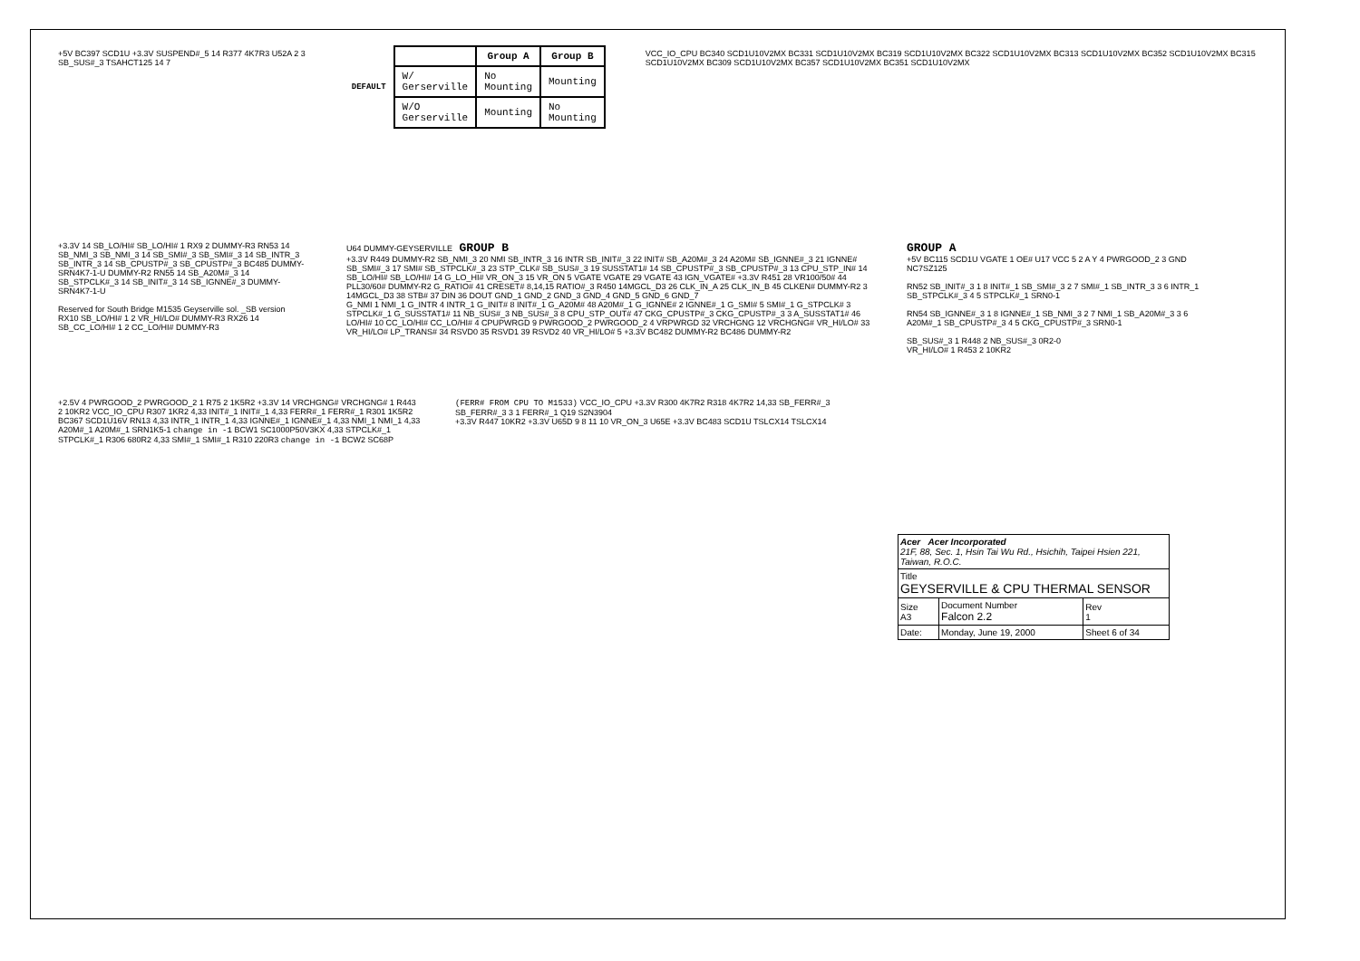+5V BC397 SCD1U +3.3V SUSPEND#_5 14 R377 4K7R3 U52A 2 3 SB_SUS#_3 TSAHCT125 14 7
DEFAULT
| | Group A | Group B |
| --- | --- | --- |
| W/ Gerserville | No Mounting | Mounting |
| W/O Gerserville | Mounting | No Mounting |
VCC_IO_CPU BC340 SCD1U10V2MX BC331 SCD1U10V2MX BC319 SCD1U10V2MX BC322 SCD1U10V2MX BC313 SCD1U10V2MX BC352 SCD1U10V2MX BC315 SCD1U10V2MX BC309 SCD1U10V2MX BC357 SCD1U10V2MX BC351 SCD1U10V2MX
+3.3V 14 SB_LO/HI# SB_LO/HI# 1 RX9 2 DUMMY-R3 RN53 14 SB_NMI_3 SB_NMI_3 14 SB_SMI#_3 SB_SMI#_3 14 SB_INTR_3 SB_INTR_3 14 SB_CPUSTP#_3 SB_CPUSTP#_3 BC485 DUMMY-SRN4K7-1-U DUMMY-R2 RN55 14 SB_A20M#_3 14 SB_STPCLK#_3 14 SB_INIT#_3 14 SB_IGNNE#_3 DUMMY-SRN4K7-1-U
Reserved for South Bridge M1535 Geyserville sol. _SB version
RX10 SB_LO/HI# 1 2 VR_HI/LO# DUMMY-R3 RX26 14 SB_CC_LO/HI# 1 2 CC_LO/HI# DUMMY-R3
U64 DUMMY-GEYSERVILLE GROUP B
+3.3V R449 DUMMY-R2 SB_NMI_3 20 NMI SB_INTR_3 16 INTR SB_INIT#_3 22 INIT# SB_A20M#_3 24 A20M# SB_IGNNE#_3 21 IGNNE# SB_SMI#_3 17 SMI# SB_STPCLK#_3 23 STP_CLK# SB_SUS#_3 19 SUSSTAT1# 14 SB_CPUSTP#_3 SB_CPUSTP#_3 13 CPU_STP_IN# 14 SB_LO/HI# SB_LO/HI# 14 G_LO_HI# VR_ON_3 15 VR_ON 5 VGATE VGATE 29 VGATE 43 IGN_VGATE# +3.3V R451 28 VR100/50# 44 PLL30/60# DUMMY-R2 G_RATIO# 41 CRESET# 8,14,15 RATIO#_3 R450 14MGCL_D3 26 CLK_IN_A 25 CLK_IN_B 45 CLKEN# DUMMY-R2 3 14MGCL_D3 38 STB# 37 DIN 36 DOUT GND_1 GND_2 GND_3 GND_4 GND_5 GND_6 GND_7
G_NMI 1 NMI_1 G_INTR 4 INTR_1 G_INIT# 8 INIT#_1 G_A20M# 48 A20M#_1 G_IGNNE# 2 IGNNE#_1 G_SMI# 5 SMI#_1 G_STPCLK# 3 STPCLK#_1 G_SUSSTAT1# 11 NB_SUS#_3 NB_SUS#_3 8 CPU_STP_OUT# 47 CKG_CPUSTP#_3 CKG_CPUSTP#_3 3 A_SUSSTAT1# 46 LO/HI# 10 CC_LO/HI# CC_LO/HI# 4 CPUPWRGD 9 PWRGOOD_2 PWRGOOD_2 4 VRPWRGD 32 VRCHGNG 12 VRCHGNG# VR_HI/LO# 33 VR_HI/LO# LP_TRANS# 34 RSVD0 35 RSVD1 39 RSVD2 40 VR_HI/LO# 5 +3.3V BC482 DUMMY-R2 BC486 DUMMY-R2
GROUP A
+5V BC115 SCD1U VGATE 1 OE# U17 VCC 5 2 A Y 4 PWRGOOD_2 3 GND NC7SZ125
RN52 SB_INIT#_3 1 8 INIT#_1 SB_SMI#_3 2 7 SMI#_1 SB_INTR_3 3 6 INTR_1 SB_STPCLK#_3 4 5 STPCLK#_1 SRN0-1
RN54 SB_IGNNE#_3 1 8 IGNNE#_1 SB_NMI_3 2 7 NMI_1 SB_A20M#_3 3 6 A20M#_1 SB_CPUSTP#_3 4 5 CKG_CPUSTP#_3 SRN0-1
SB_SUS#_3 1 R448 2 NB_SUS#_3 0R2-0
VR_HI/LO# 1 R453 2 10KR2
+2.5V 4 PWRGOOD_2 PWRGOOD_2 1 R75 2 1K5R2 +3.3V 14 VRCHGNG# VRCHGNG# 1 R443 2 10KR2 VCC_IO_CPU R307 1KR2 4,33 INIT#_1 INIT#_1 4,33 FERR#_1 FERR#_1 R301 1K5R2 BC367 SCD1U16V RN13 4,33 INTR_1 INTR_1 4,33 IGNNE#_1 IGNNE#_1 4,33 NMI_1 NMI_1 4,33 A20M#_1 A20M#_1 SRN1K5-1 change in -1 BCW1 SC1000P50V3KX 4,33 STPCLK#_1 STPCLK#_1 R306 680R2 4,33 SMI#_1 SMI#_1 R310 220R3 change in -1 BCW2 SC68P
(FERR# FROM CPU TO M1533) VCC_IO_CPU +3.3V R300 4K7R2 R318 4K7R2 14,33 SB_FERR#_3 SB_FERR#_3 3 1 FERR#_1 Q19 S2N3904
+3.3V R447 10KR2 +3.3V U65D 9 8 11 10 VR_ON_3 U65E +3.3V BC483 SCD1U TSLCX14 TSLCX14
| Acer Acer Incorporated 21F, 88, Sec. 1, Hsin Tai Wu Rd., Hsichih, Taipei Hsien 221, Taiwan, R.O.C. | | |
| Title GEYSERVILLE & CPU THERMAL SENSOR | | |
| Size A3 | Document Number Falcon 2.2 | Rev 1 |
| Date: | Monday, June 19, 2000 | Sheet 6 of 34 |